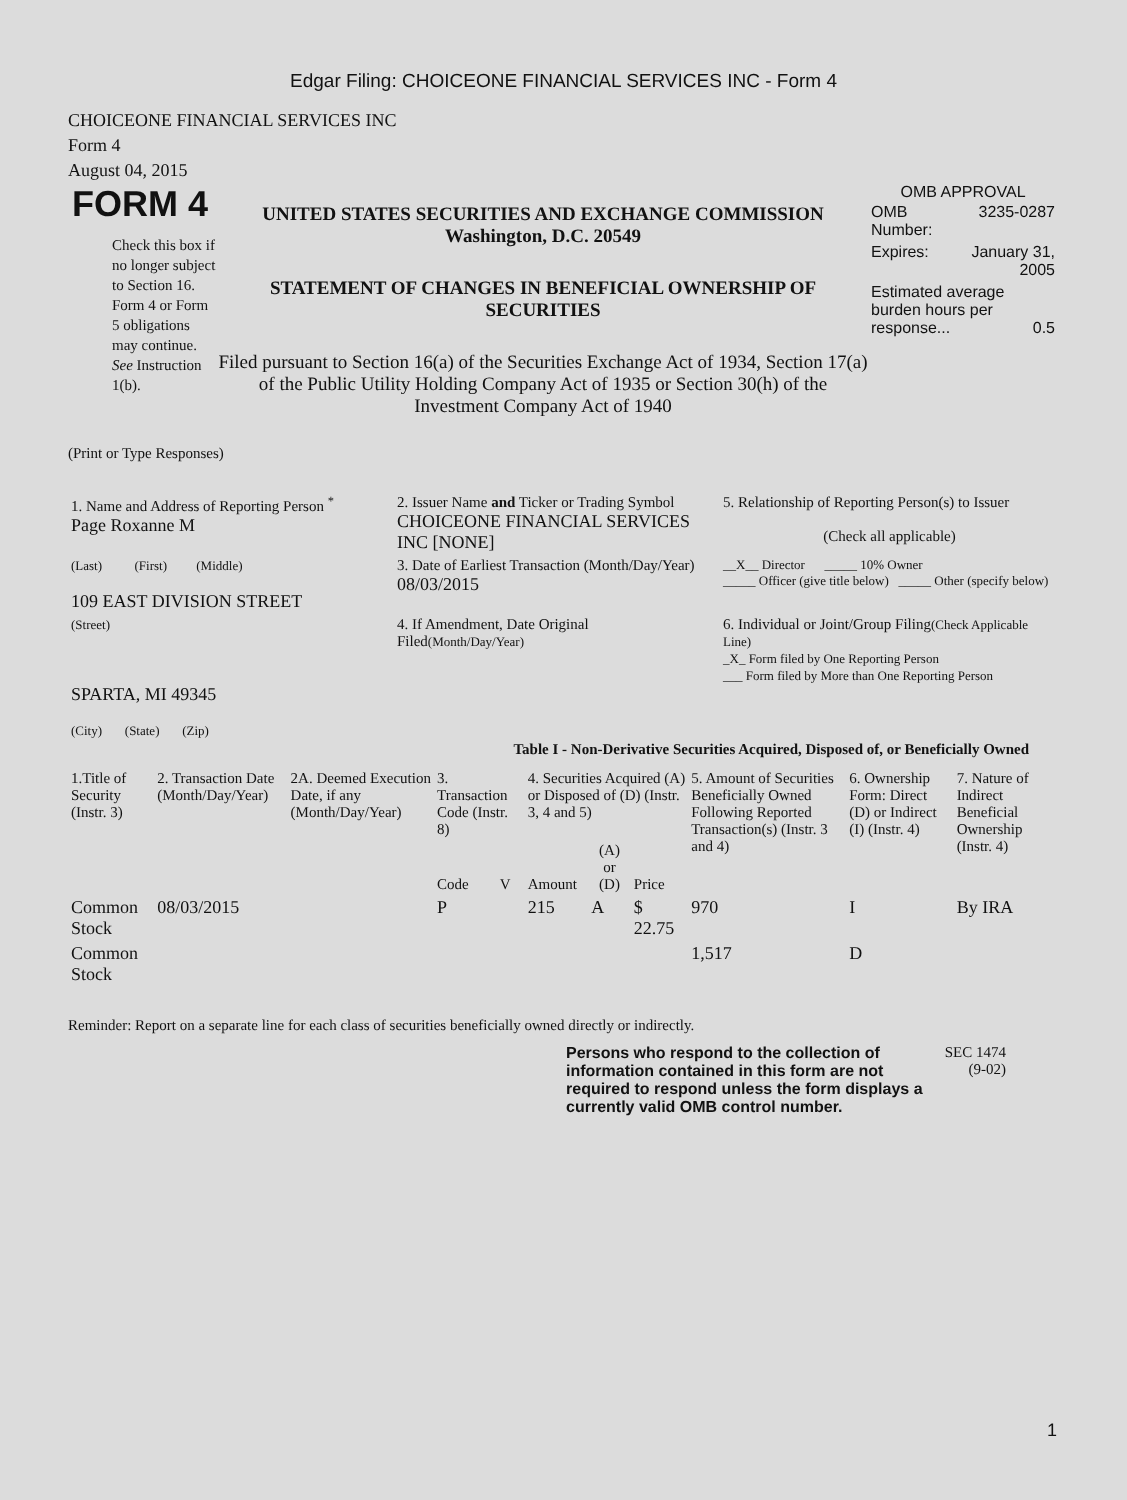Edgar Filing: CHOICEONE FINANCIAL SERVICES INC - Form 4
CHOICEONE FINANCIAL SERVICES INC
Form 4
August 04, 2015
FORM 4
Check this box if no longer subject to Section 16. Form 4 or Form 5 obligations may continue. See Instruction 1(b).
UNITED STATES SECURITIES AND EXCHANGE COMMISSION
Washington, D.C. 20549
STATEMENT OF CHANGES IN BENEFICIAL OWNERSHIP OF SECURITIES
Filed pursuant to Section 16(a) of the Securities Exchange Act of 1934, Section 17(a) of the Public Utility Holding Company Act of 1935 or Section 30(h) of the Investment Company Act of 1940
OMB APPROVAL
| OMB Number: | 3235-0287 |
| Expires: | January 31, 2005 |
| Estimated average burden hours per response... 0.5 | |
(Print or Type Responses)
| 1. Name and Address of Reporting Person <sup>*</sup> Page Roxanne M | 2. Issuer Name and Ticker or Trading Symbol CHOICEONE FINANCIAL SERVICES INC [NONE] | 5. Relationship of Reporting Person(s) to Issuer (Check all applicable) |
| (Last) (First) (Middle) 109 EAST DIVISION STREET | 3. Date of Earliest Transaction (Month/Day/Year) 08/03/2015 | __X__ Director _____ 10% Owner _____ Officer (give title below) _____ Other (specify below) |
| (Street) SPARTA, MI 49345 (City) (State) (Zip) | 4. If Amendment, Date Original Filed (Month/Day/Year) | 6. Individual or Joint/Group Filing (Check Applicable Line) _X_ Form filed by One Reporting Person ___ Form filed by More than One Reporting Person |
Table I - Non-Derivative Securities Acquired, Disposed of, or Beneficially Owned
| 1.Title of Security (Instr. 3) | 2. Transaction Date (Month/Day/Year) | 2A. Deemed Execution Date, if any (Month/Day/Year) | 3. Transaction Code (Instr. 8) | | 4. Securities Acquired (A) or Disposed of (D) (Instr. 3, 4 and 5) | | | 5. Amount of Securities Beneficially Owned Following Reported Transaction(s) (Instr. 3 and 4) | 6. Ownership Form: Direct (D) or Indirect (I) (Instr. 4) | 7. Nature of Indirect Beneficial Ownership (Instr. 4) |
| --- | --- | --- | --- | --- | --- | --- | --- | --- | --- | --- |
| | | | Code | V | Amount | (A) or (D) | Price | | | |
| Common Stock | 08/03/2015 | | P | | 215 | A | $ 22.75 | 970 | I | By IRA |
| Common Stock | | | | | | | | 1,517 | D | |
Reminder: Report on a separate line for each class of securities beneficially owned directly or indirectly.
Persons who respond to the collection of information contained in this form are not required to respond unless the form displays a currently valid OMB control number.
SEC 1474 (9-02)
1